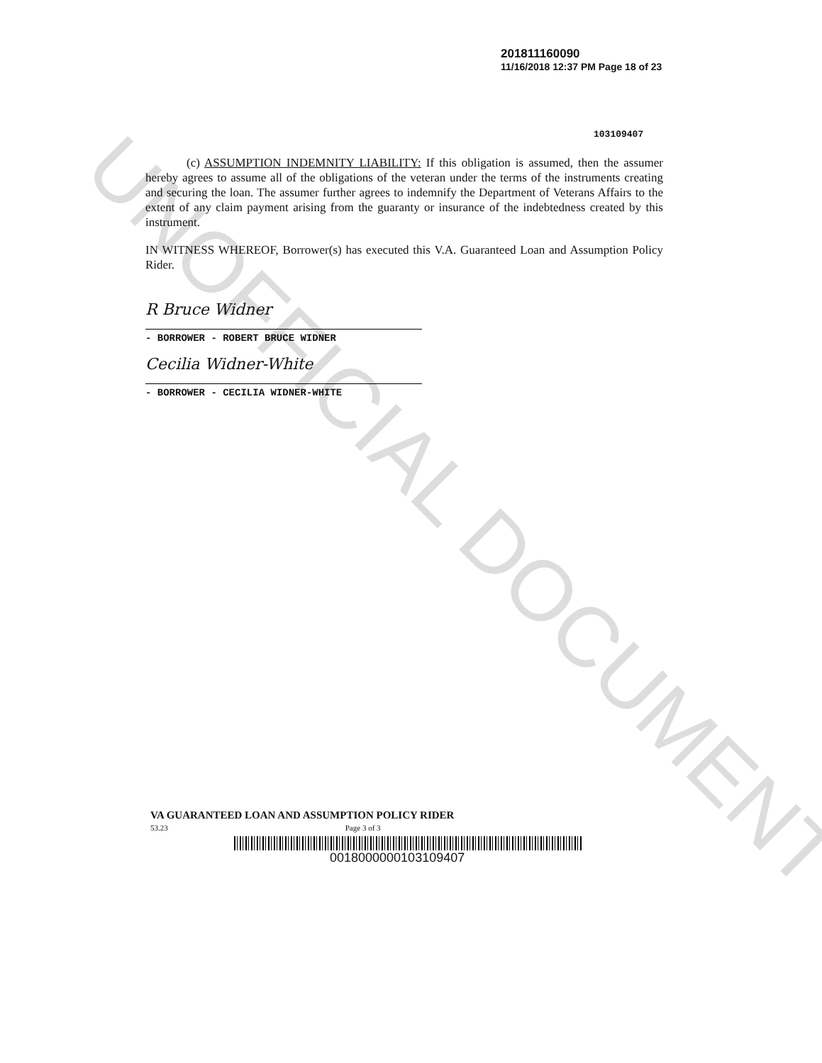UNOFFICIAL DOCUMENT
201811160090
11/16/2018 12:37 PM Page 18 of 23
103109407
(c) ASSUMPTION INDEMNITY LIABILITY: If this obligation is assumed, then the assumer hereby agrees to assume all of the obligations of the veteran under the terms of the instruments creating and securing the loan. The assumer further agrees to indemnify the Department of Veterans Affairs to the extent of any claim payment arising from the guaranty or insurance of the indebtedness created by this instrument.
IN WITNESS WHEREOF, Borrower(s) has executed this V.A. Guaranteed Loan and Assumption Policy Rider.
R Bruce Widner
- BORROWER - ROBERT BRUCE WIDNER
Cecilia Widner-White
- BORROWER - CECILIA WIDNER-WHITE
VA GUARANTEED LOAN AND ASSUMPTION POLICY RIDER
53.23 Page 3 of 3
0018000000103109407